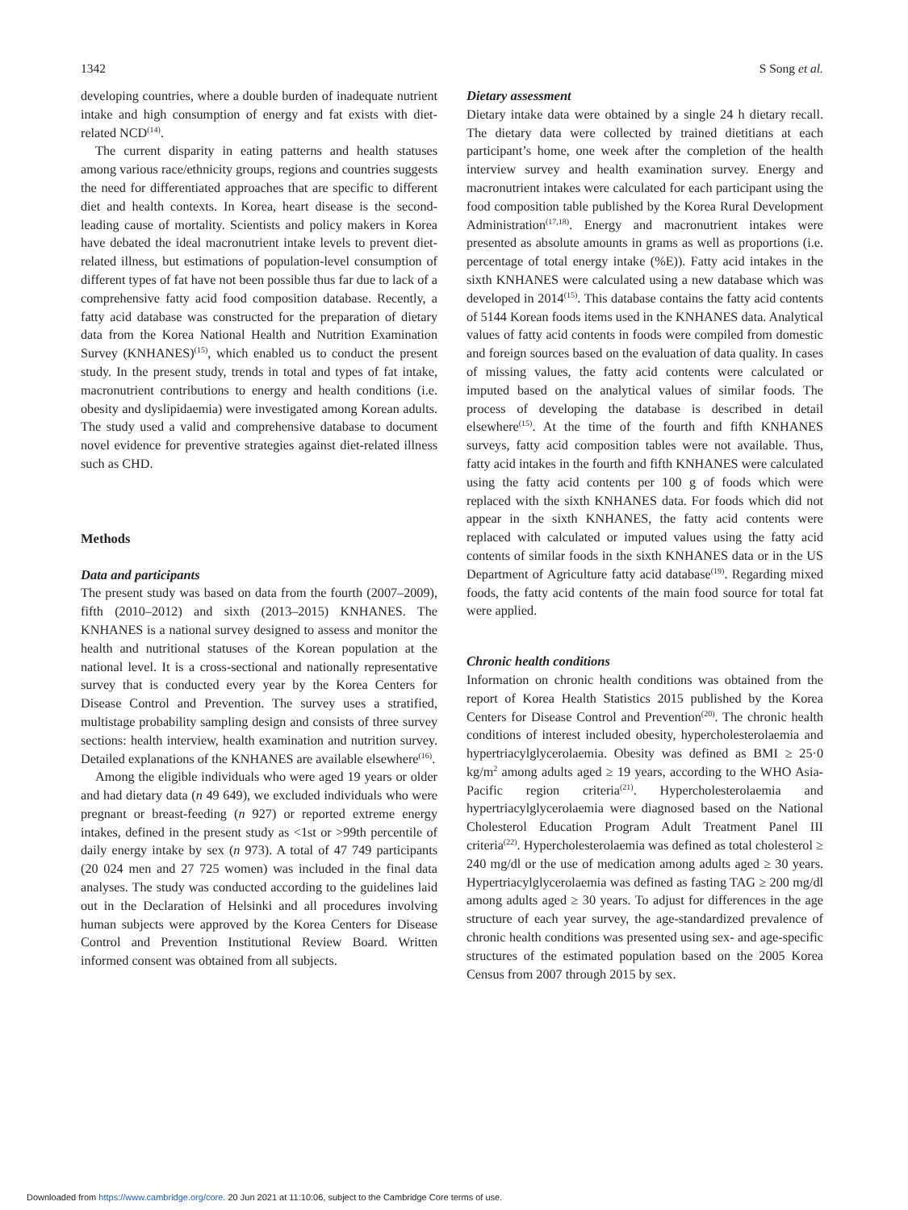1342 S Song et al.
developing countries, where a double burden of inadequate nutrient intake and high consumption of energy and fat exists with diet-related NCD<sup>(14)</sup>.
The current disparity in eating patterns and health statuses among various race/ethnicity groups, regions and countries suggests the need for differentiated approaches that are specific to different diet and health contexts. In Korea, heart disease is the second-leading cause of mortality. Scientists and policy makers in Korea have debated the ideal macronutrient intake levels to prevent diet-related illness, but estimations of population-level consumption of different types of fat have not been possible thus far due to lack of a comprehensive fatty acid food composition database. Recently, a fatty acid database was constructed for the preparation of dietary data from the Korea National Health and Nutrition Examination Survey (KNHANES)<sup>(15)</sup>, which enabled us to conduct the present study. In the present study, trends in total and types of fat intake, macronutrient contributions to energy and health conditions (i.e. obesity and dyslipidaemia) were investigated among Korean adults. The study used a valid and comprehensive database to document novel evidence for preventive strategies against diet-related illness such as CHD.
Methods
Data and participants
The present study was based on data from the fourth (2007–2009), fifth (2010–2012) and sixth (2013–2015) KNHANES. The KNHANES is a national survey designed to assess and monitor the health and nutritional statuses of the Korean population at the national level. It is a cross-sectional and nationally representative survey that is conducted every year by the Korea Centers for Disease Control and Prevention. The survey uses a stratified, multistage probability sampling design and consists of three survey sections: health interview, health examination and nutrition survey. Detailed explanations of the KNHANES are available elsewhere<sup>(16)</sup>.
Among the eligible individuals who were aged 19 years or older and had dietary data (n 49 649), we excluded individuals who were pregnant or breast-feeding (n 927) or reported extreme energy intakes, defined in the present study as <1st or >99th percentile of daily energy intake by sex (n 973). A total of 47 749 participants (20 024 men and 27 725 women) was included in the final data analyses. The study was conducted according to the guidelines laid out in the Declaration of Helsinki and all procedures involving human subjects were approved by the Korea Centers for Disease Control and Prevention Institutional Review Board. Written informed consent was obtained from all subjects.
Dietary assessment
Dietary intake data were obtained by a single 24 h dietary recall. The dietary data were collected by trained dietitians at each participant’s home, one week after the completion of the health interview survey and health examination survey. Energy and macronutrient intakes were calculated for each participant using the food composition table published by the Korea Rural Development Administration<sup>(17,18)</sup>. Energy and macronutrient intakes were presented as absolute amounts in grams as well as proportions (i.e. percentage of total energy intake (%E)). Fatty acid intakes in the sixth KNHANES were calculated using a new database which was developed in 2014<sup>(15)</sup>. This database contains the fatty acid contents of 5144 Korean foods items used in the KNHANES data. Analytical values of fatty acid contents in foods were compiled from domestic and foreign sources based on the evaluation of data quality. In cases of missing values, the fatty acid contents were calculated or imputed based on the analytical values of similar foods. The process of developing the database is described in detail elsewhere<sup>(15)</sup>. At the time of the fourth and fifth KNHANES surveys, fatty acid composition tables were not available. Thus, fatty acid intakes in the fourth and fifth KNHANES were calculated using the fatty acid contents per 100 g of foods which were replaced with the sixth KNHANES data. For foods which did not appear in the sixth KNHANES, the fatty acid contents were replaced with calculated or imputed values using the fatty acid contents of similar foods in the sixth KNHANES data or in the US Department of Agriculture fatty acid database<sup>(19)</sup>. Regarding mixed foods, the fatty acid contents of the main food source for total fat were applied.
Chronic health conditions
Information on chronic health conditions was obtained from the report of Korea Health Statistics 2015 published by the Korea Centers for Disease Control and Prevention<sup>(20)</sup>. The chronic health conditions of interest included obesity, hypercholesterolaemia and hypertriacylglycerolaemia. Obesity was defined as BMI ≥ 25·0 kg/m<sup>2</sup> among adults aged ≥ 19 years, according to the WHO Asia-Pacific region criteria<sup>(21)</sup>. Hypercholesterolaemia and hypertriacylglycerolaemia were diagnosed based on the National Cholesterol Education Program Adult Treatment Panel III criteria<sup>(22)</sup>. Hypercholesterolaemia was defined as total cholesterol ≥ 240 mg/dl or the use of medication among adults aged ≥ 30 years. Hypertriacylglycerolaemia was defined as fasting TAG ≥ 200 mg/dl among adults aged ≥ 30 years. To adjust for differences in the age structure of each year survey, the age-standardized prevalence of chronic health conditions was presented using sex- and age-specific structures of the estimated population based on the 2005 Korea Census from 2007 through 2015 by sex.
Downloaded from https://www.cambridge.org/core. 20 Jun 2021 at 11:10:06, subject to the Cambridge Core terms of use.